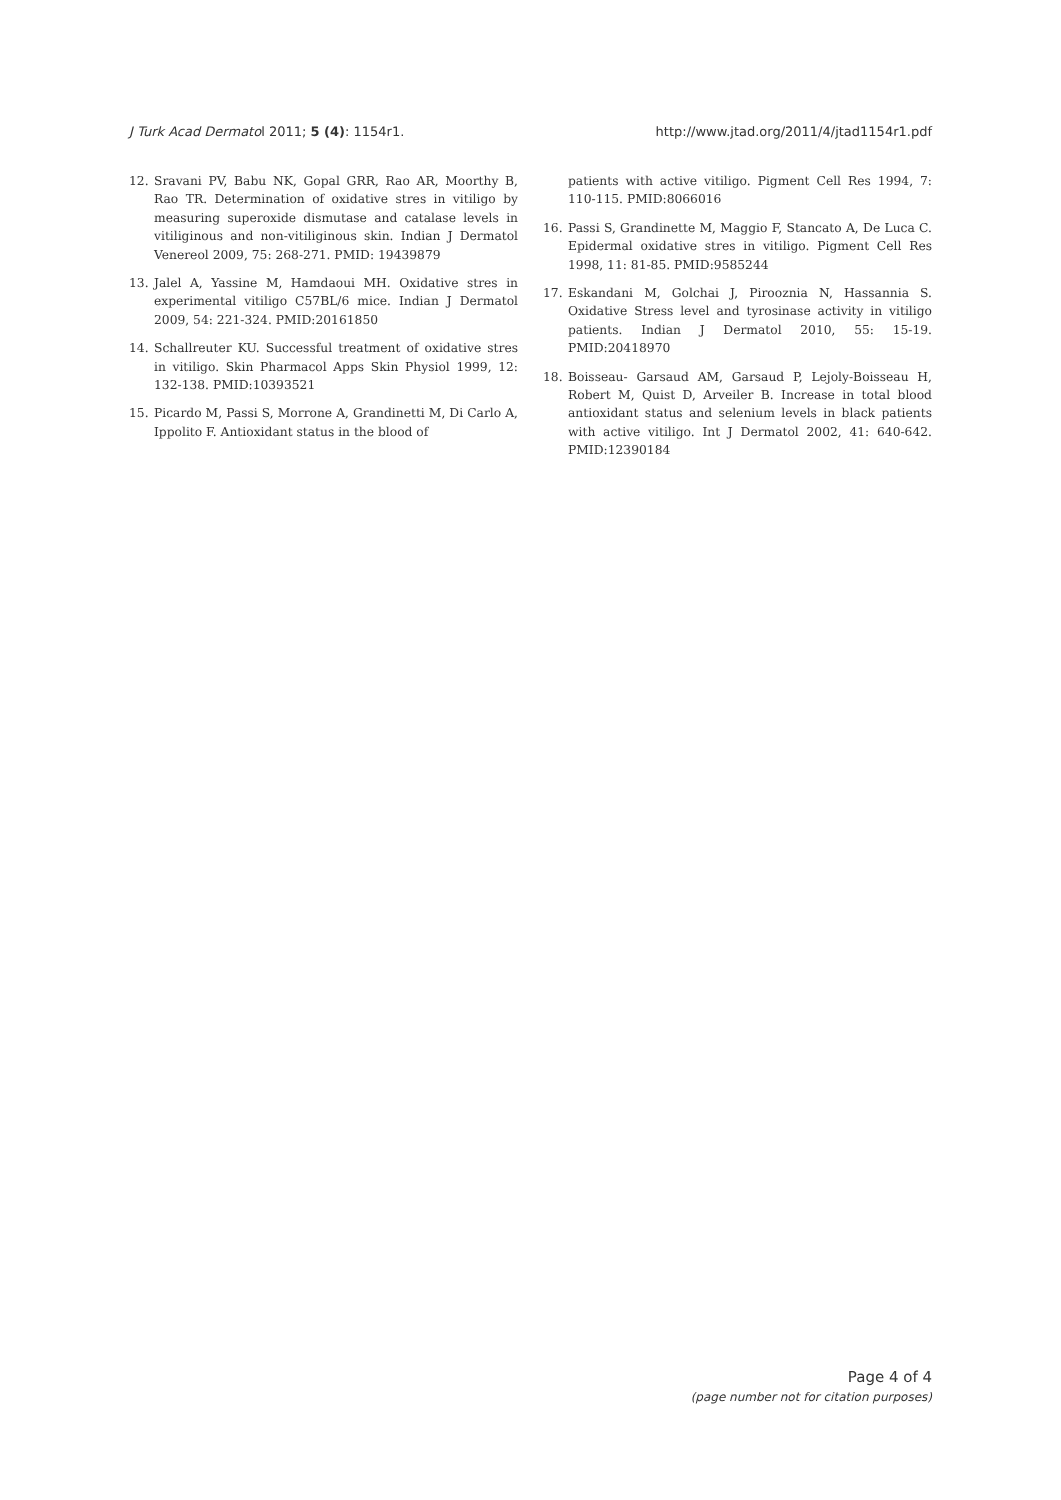J Turk Acad Dermatol 2011; 5 (4): 1154r1. http://www.jtad.org/2011/4/jtad1154r1.pdf
12. Sravani PV, Babu NK, Gopal GRR, Rao AR, Moorthy B, Rao TR. Determination of oxidative stres in vitiligo by measuring superoxide dismutase and catalase levels in vitiliginous and non-vitiliginous skin. Indian J Dermatol Venereol 2009, 75: 268-271. PMID: 19439879
13. Jalel A, Yassine M, Hamdaoui MH. Oxidative stres in experimental vitiligo C57BL/6 mice. Indian J Dermatol 2009, 54: 221-324. PMID:20161850
14. Schallreuter KU. Successful treatment of oxidative stres in vitiligo. Skin Pharmacol Apps Skin Physiol 1999, 12: 132-138. PMID:10393521
15. Picardo M, Passi S, Morrone A, Grandinetti M, Di Carlo A, Ippolito F. Antioxidant status in the blood of
patients with active vitiligo. Pigment Cell Res 1994, 7: 110-115. PMID:8066016
16. Passi S, Grandinette M, Maggio F, Stancato A, De Luca C. Epidermal oxidative stres in vitiligo. Pigment Cell Res 1998, 11: 81-85. PMID:9585244
17. Eskandani M, Golchai J, Pirooznia N, Hassannia S. Oxidative Stress level and tyrosinase activity in vitiligo patients. Indian J Dermatol 2010, 55: 15-19. PMID:20418970
18. Boisseau- Garsaud AM, Garsaud P, Lejoly-Boisseau H, Robert M, Quist D, Arveiler B. Increase in total blood antioxidant status and selenium levels in black patients with active vitiligo. Int J Dermatol 2002, 41: 640-642. PMID:12390184
Page 4 of 4
(page number not for citation purposes)